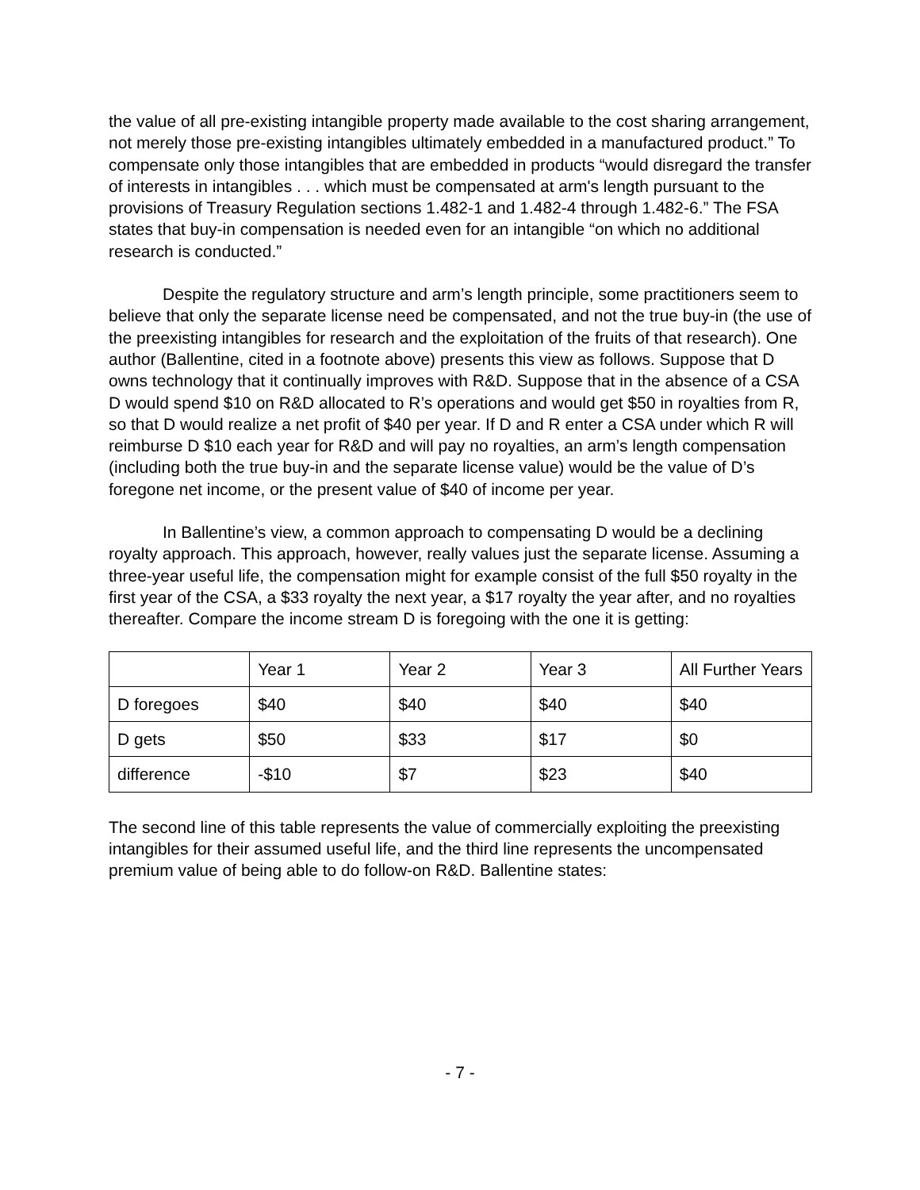the value of all pre-existing intangible property made available to the cost sharing arrangement, not merely those pre-existing intangibles ultimately embedded in a manufactured product.” To compensate only those intangibles that are embedded in products “would disregard the transfer of interests in intangibles . . . which must be compensated at arm's length pursuant to the provisions of Treasury Regulation sections 1.482-1 and 1.482-4 through 1.482-6.” The FSA states that buy-in compensation is needed even for an intangible “on which no additional research is conducted.”
Despite the regulatory structure and arm’s length principle, some practitioners seem to believe that only the separate license need be compensated, and not the true buy-in (the use of the preexisting intangibles for research and the exploitation of the fruits of that research). One author (Ballentine, cited in a footnote above) presents this view as follows. Suppose that D owns technology that it continually improves with R&D. Suppose that in the absence of a CSA D would spend $10 on R&D allocated to R’s operations and would get $50 in royalties from R, so that D would realize a net profit of $40 per year. If D and R enter a CSA under which R will reimburse D $10 each year for R&D and will pay no royalties, an arm’s length compensation (including both the true buy-in and the separate license value) would be the value of D’s foregone net income, or the present value of $40 of income per year.
In Ballentine’s view, a common approach to compensating D would be a declining royalty approach. This approach, however, really values just the separate license. Assuming a three-year useful life, the compensation might for example consist of the full $50 royalty in the first year of the CSA, a $33 royalty the next year, a $17 royalty the year after, and no royalties thereafter. Compare the income stream D is foregoing with the one it is getting:
| | Year 1 | Year 2 | Year 3 | All Further Years |
| D foregoes | $40 | $40 | $40 | $40 |
| D gets | $50 | $33 | $17 | $0 |
| difference | -$10 | $7 | $23 | $40 |
The second line of this table represents the value of commercially exploiting the preexisting intangibles for their assumed useful life, and the third line represents the uncompensated premium value of being able to do follow-on R&D. Ballentine states:
- 7 -